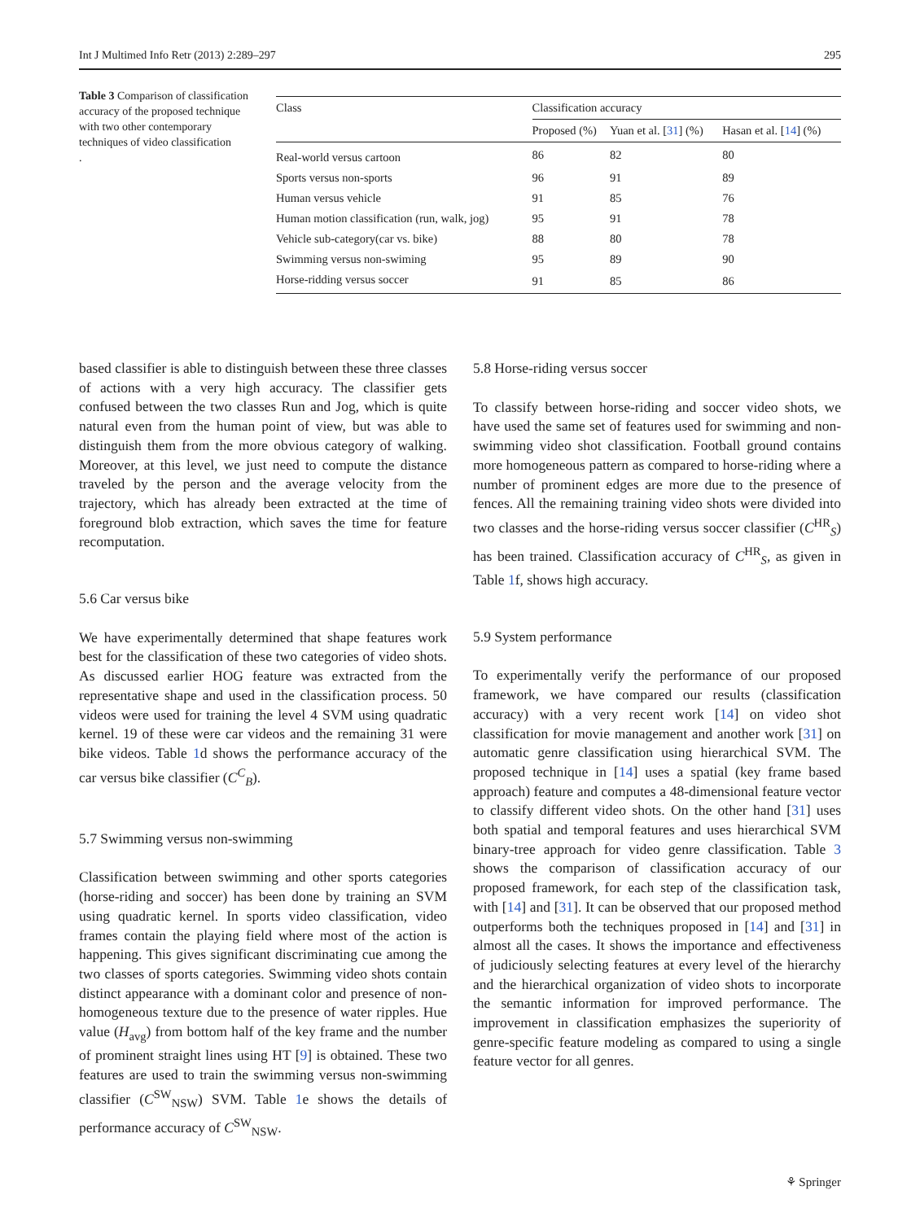Int J Multimed Info Retr (2013) 2:289–297 295
Table 3 Comparison of classification accuracy of the proposed technique with two other contemporary techniques of video classification
.
| Class | Classification accuracy | | |
| --- | --- | --- | --- |
| | Proposed (%) | Yuan et al. [ 31 ] (%) | Hasan et al. [ 14 ] (%) |
| Real-world versus cartoon | 86 | 82 | 80 |
| Sports versus non-sports | 96 | 91 | 89 |
| Human versus vehicle | 91 | 85 | 76 |
| Human motion classification (run, walk, jog) | 95 | 91 | 78 |
| Vehicle sub-category(car vs. bike) | 88 | 80 | 78 |
| Swimming versus non-swiming | 95 | 89 | 90 |
| Horse-ridding versus soccer | 91 | 85 | 86 |
based classifier is able to distinguish between these three classes of actions with a very high accuracy. The classifier gets confused between the two classes Run and Jog, which is quite natural even from the human point of view, but was able to distinguish them from the more obvious category of walking. Moreover, at this level, we just need to compute the distance traveled by the person and the average velocity from the trajectory, which has already been extracted at the time of foreground blob extraction, which saves the time for feature recomputation.
5.6 Car versus bike
We have experimentally determined that shape features work best for the classification of these two categories of video shots. As discussed earlier HOG feature was extracted from the representative shape and used in the classification process. 50 videos were used for training the level 4 SVM using quadratic kernel. 19 of these were car videos and the remaining 31 were bike videos. Table 1d shows the performance accuracy of the car versus bike classifier (C<sup>C</sup><sub>B</sub>).
5.7 Swimming versus non-swimming
Classification between swimming and other sports categories (horse-riding and soccer) has been done by training an SVM using quadratic kernel. In sports video classification, video frames contain the playing field where most of the action is happening. This gives significant discriminating cue among the two classes of sports categories. Swimming video shots contain distinct appearance with a dominant color and presence of non-homogeneous texture due to the presence of water ripples. Hue value (H<sub>avg</sub>) from bottom half of the key frame and the number of prominent straight lines using HT [9] is obtained. These two features are used to train the swimming versus non-swimming classifier (C<sup>SW</sup><sub>NSW</sub>) SVM. Table 1e shows the details of performance accuracy of C<sup>SW</sup><sub>NSW</sub>.
5.8 Horse-riding versus soccer
To classify between horse-riding and soccer video shots, we have used the same set of features used for swimming and non-swimming video shot classification. Football ground contains more homogeneous pattern as compared to horse-riding where a number of prominent edges are more due to the presence of fences. All the remaining training video shots were divided into two classes and the horse-riding versus soccer classifier (C<sup>HR</sup><sub>S</sub>) has been trained. Classification accuracy of C<sup>HR</sup><sub>S</sub>, as given in Table 1f, shows high accuracy.
5.9 System performance
To experimentally verify the performance of our proposed framework, we have compared our results (classification accuracy) with a very recent work [14] on video shot classification for movie management and another work [31] on automatic genre classification using hierarchical SVM. The proposed technique in [14] uses a spatial (key frame based approach) feature and computes a 48-dimensional feature vector to classify different video shots. On the other hand [31] uses both spatial and temporal features and uses hierarchical SVM binary-tree approach for video genre classification. Table 3 shows the comparison of classification accuracy of our proposed framework, for each step of the classification task, with [14] and [31]. It can be observed that our proposed method outperforms both the techniques proposed in [14] and [31] in almost all the cases. It shows the importance and effectiveness of judiciously selecting features at every level of the hierarchy and the hierarchical organization of video shots to incorporate the semantic information for improved performance. The improvement in classification emphasizes the superiority of genre-specific feature modeling as compared to using a single feature vector for all genres.
⚘ Springer